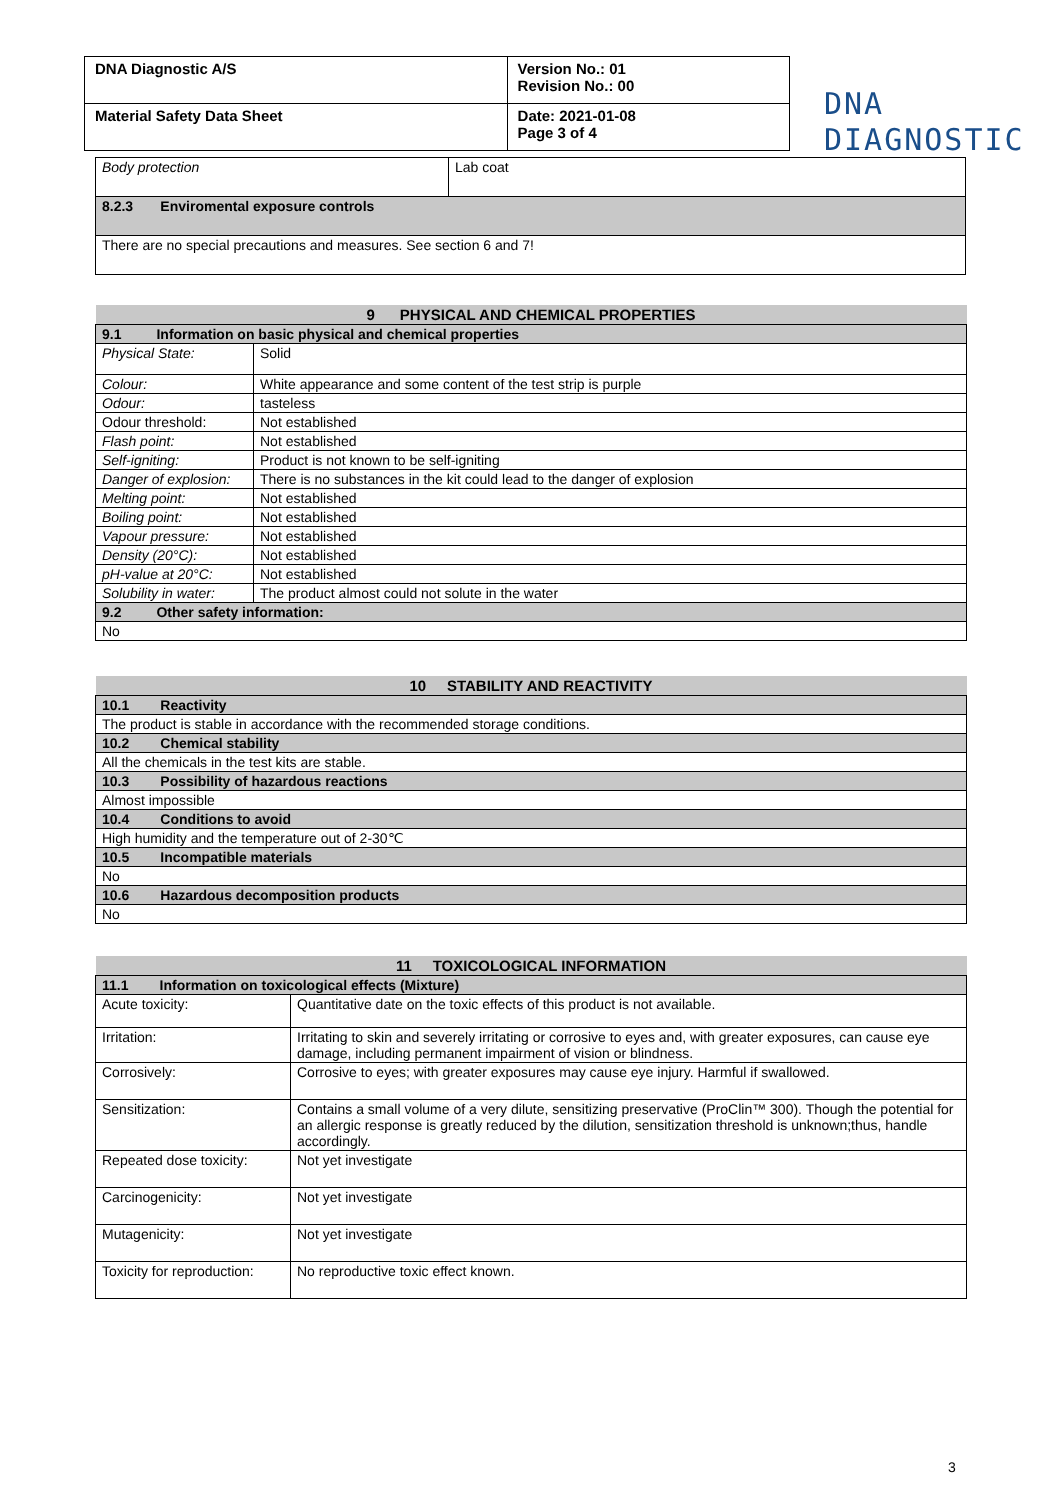| DNA Diagnostic A/S | Version No.: 01 Revision No.: 00 |
| Material Safety Data Sheet | Date: 2021-01-08 Page 3 of 4 |
DNA
DIAGNOSTIC
| Body protection | Lab coat |
| 8.2.3 Enviromental exposure controls | |
| There are no special precautions and measures. See section 6 and 7! | |
| 9 PHYSICAL AND CHEMICAL PROPERTIES | |
| --- | --- |
| 9.1 Information on basic physical and chemical properties | |
| Physical State: | Solid |
| Colour: | White appearance and some content of the test strip is purple |
| Odour: | tasteless |
| Odour threshold: | Not established |
| Flash point: | Not established |
| Self-igniting: | Product is not known to be self-igniting |
| Danger of explosion: | There is no substances in the kit could lead to the danger of explosion |
| Melting point: | Not established |
| Boiling point: | Not established |
| Vapour pressure: | Not established |
| Density (20°C): | Not established |
| pH-value at 20°C: | Not established |
| Solubility in water: | The product almost could not solute in the water |
| 9.2 Other safety information: | |
| No | |
| 10 STABILITY AND REACTIVITY |
| --- |
| 10.1 Reactivity |
| The product is stable in accordance with the recommended storage conditions. |
| 10.2 Chemical stability |
| All the chemicals in the test kits are stable. |
| 10.3 Possibility of hazardous reactions |
| Almost impossible |
| 10.4 Conditions to avoid |
| High humidity and the temperature out of 2-30℃ |
| 10.5 Incompatible materials |
| No |
| 10.6 Hazardous decomposition products |
| No |
| 11 TOXICOLOGICAL INFORMATION | |
| --- | --- |
| 11.1 Information on toxicological effects (Mixture) | |
| Acute toxicity: | Quantitative date on the toxic effects of this product is not available. |
| Irritation: | Irritating to skin and severely irritating or corrosive to eyes and, with greater exposures, can cause eye damage, including permanent impairment of vision or blindness. |
| Corrosively: | Corrosive to eyes; with greater exposures may cause eye injury. Harmful if swallowed. |
| Sensitization: | Contains a small volume of a very dilute, sensitizing preservative (ProClin™ 300). Though the potential for an allergic response is greatly reduced by the dilution, sensitization threshold is unknown;thus, handle accordingly. |
| Repeated dose toxicity: | Not yet investigate |
| Carcinogenicity: | Not yet investigate |
| Mutagenicity: | Not yet investigate |
| Toxicity for reproduction: | No reproductive toxic effect known. |
3